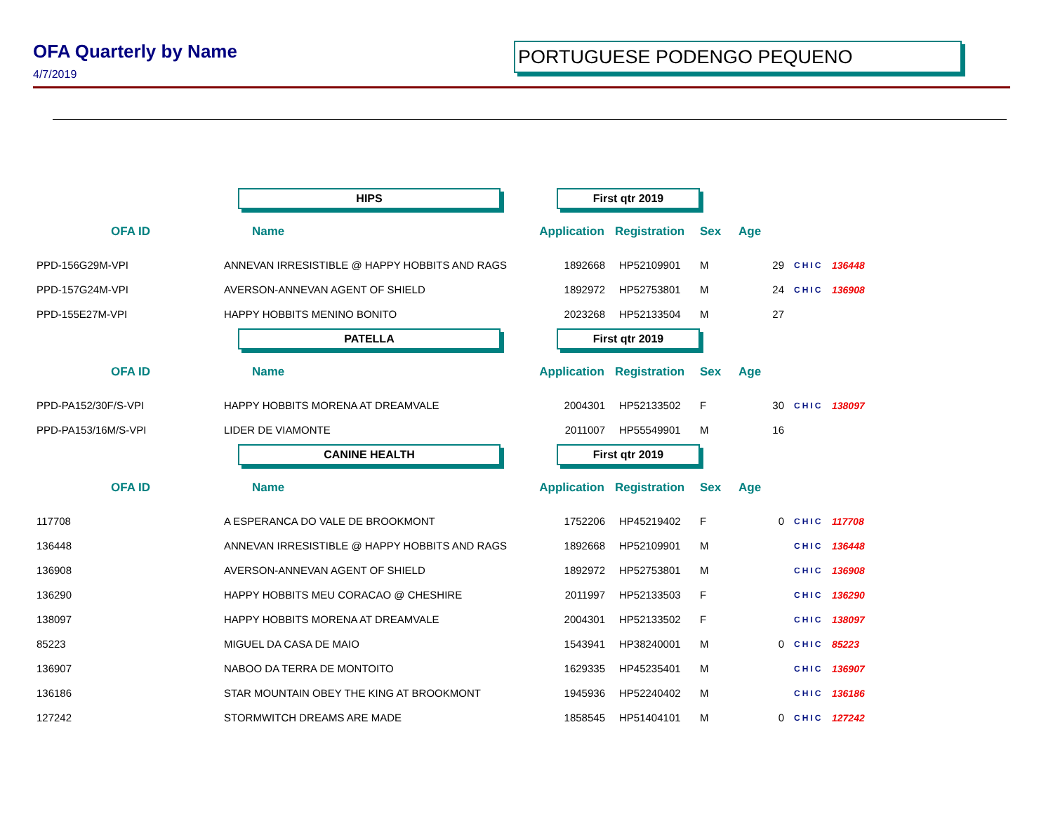OFA Quarterly by Name
4/7/2019
PORTUGUESE PODENGO PEQUENO
| | HIPS | First qtr 2019 | | | | | |
| OFA ID | Name | Application | Registration | Sex | Age | | |
| PPD-156G29M-VPI | ANNEVAN IRRESISTIBLE @ HAPPY HOBBITS AND RAGS | 1892668 | HP52109901 | M | 29 | CHIC | 136448 |
| PPD-157G24M-VPI | AVERSON-ANNEVAN AGENT OF SHIELD | 1892972 | HP52753801 | M | 24 | CHIC | 136908 |
| PPD-155E27M-VPI | HAPPY HOBBITS MENINO BONITO | 2023268 | HP52133504 | M | 27 | | |
| | PATELLA | First qtr 2019 | | | | | |
| OFA ID | Name | Application | Registration | Sex | Age | | |
| PPD-PA152/30F/S-VPI | HAPPY HOBBITS MORENA AT DREAMVALE | 2004301 | HP52133502 | F | 30 | CHIC | 138097 |
| PPD-PA153/16M/S-VPI | LIDER DE VIAMONTE | 2011007 | HP55549901 | M | 16 | | |
| | CANINE HEALTH | First qtr 2019 | | | | | |
| OFA ID | Name | Application | Registration | Sex | Age | | |
| 117708 | A ESPERANCA DO VALE DE BROOKMONT | 1752206 | HP45219402 | F | 0 | CHIC | 117708 |
| 136448 | ANNEVAN IRRESISTIBLE @ HAPPY HOBBITS AND RAGS | 1892668 | HP52109901 | M | | CHIC | 136448 |
| 136908 | AVERSON-ANNEVAN AGENT OF SHIELD | 1892972 | HP52753801 | M | | CHIC | 136908 |
| 136290 | HAPPY HOBBITS MEU CORACAO @ CHESHIRE | 2011997 | HP52133503 | F | | CHIC | 136290 |
| 138097 | HAPPY HOBBITS MORENA AT DREAMVALE | 2004301 | HP52133502 | F | | CHIC | 138097 |
| 85223 | MIGUEL DA CASA DE MAIO | 1543941 | HP38240001 | M | 0 | CHIC | 85223 |
| 136907 | NABOO DA TERRA DE MONTOITO | 1629335 | HP45235401 | M | | CHIC | 136907 |
| 136186 | STAR MOUNTAIN OBEY THE KING AT BROOKMONT | 1945936 | HP52240402 | M | | CHIC | 136186 |
| 127242 | STORMWITCH DREAMS ARE MADE | 1858545 | HP51404101 | M | 0 | CHIC | 127242 |